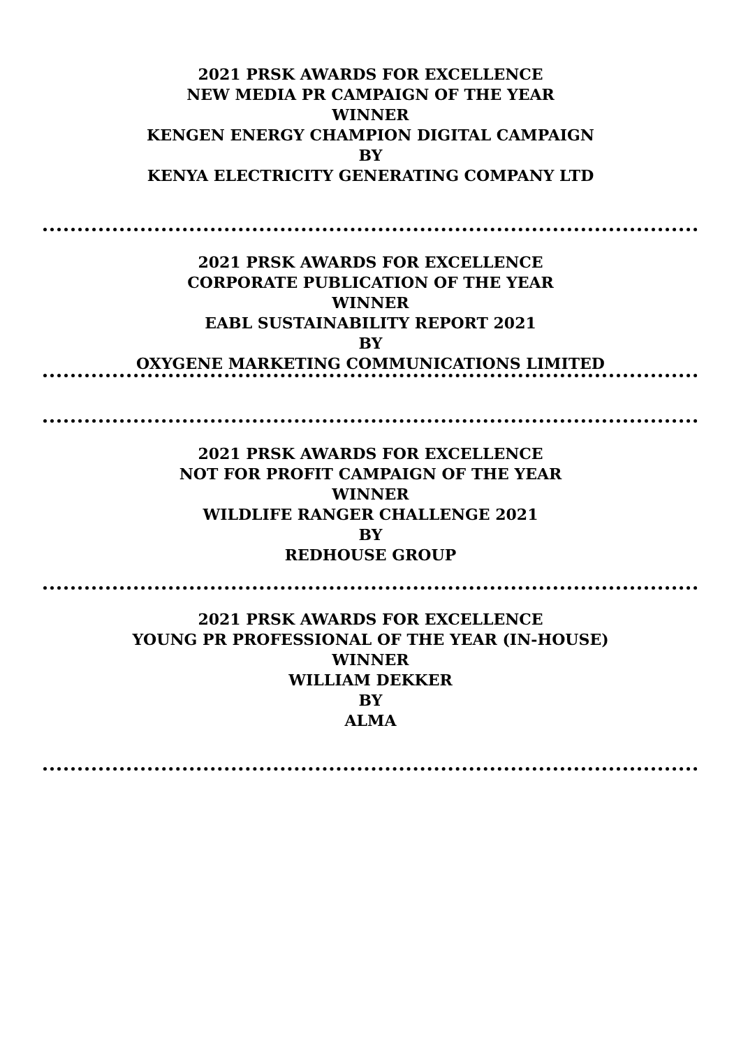2021 PRSK AWARDS FOR EXCELLENCE
NEW MEDIA PR CAMPAIGN OF THE YEAR
WINNER
KENGEN ENERGY CHAMPION DIGITAL CAMPAIGN
BY
KENYA ELECTRICITY GENERATING COMPANY LTD
2021 PRSK AWARDS FOR EXCELLENCE
CORPORATE PUBLICATION OF THE YEAR
WINNER
EABL SUSTAINABILITY REPORT 2021
BY
OXYGENE MARKETING COMMUNICATIONS LIMITED
2021 PRSK AWARDS FOR EXCELLENCE
NOT FOR PROFIT CAMPAIGN OF THE YEAR
WINNER
WILDLIFE RANGER CHALLENGE 2021
BY
REDHOUSE GROUP
2021 PRSK AWARDS FOR EXCELLENCE
YOUNG PR PROFESSIONAL OF THE YEAR (IN-HOUSE)
WINNER
WILLIAM DEKKER
BY
ALMA